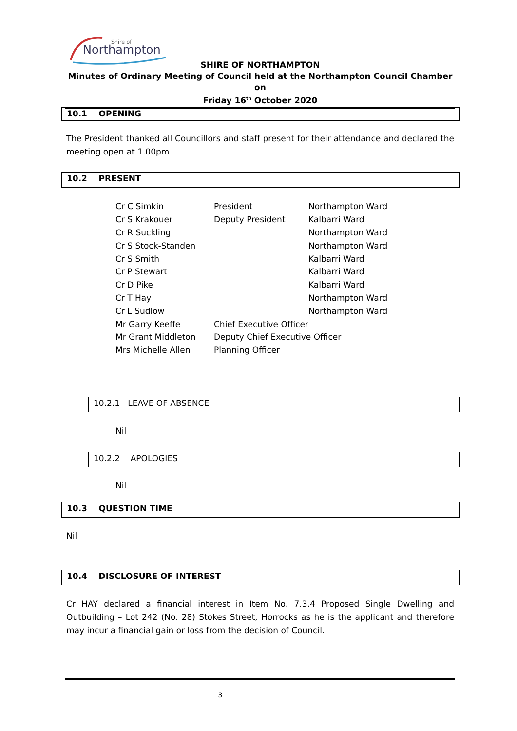Northampton
Shire of
SHIRE OF NORTHAMPTON
Minutes of Ordinary Meeting of Council held at the Northampton Council Chamber on
Friday 16<sup>th</sup> October 2020
10.1 OPENING
The President thanked all Councillors and staff present for their attendance and declared the meeting open at 1.00pm
10.2 PRESENT
| Cr C Simkin | President | Northampton Ward |
| Cr S Krakouer | Deputy President | Kalbarri Ward |
| Cr R Suckling | | Northampton Ward |
| Cr S Stock-Standen | | Northampton Ward |
| Cr S Smith | | Kalbarri Ward |
| Cr P Stewart | | Kalbarri Ward |
| Cr D Pike | | Kalbarri Ward |
| Cr T Hay | | Northampton Ward |
| Cr L Sudlow | | Northampton Ward |
| Mr Garry Keeffe | Chief Executive Officer | |
| Mr Grant Middleton | Deputy Chief Executive Officer | |
| Mrs Michelle Allen | Planning Officer | |
10.2.1 LEAVE OF ABSENCE
Nil
10.2.2 APOLOGIES
Nil
10.3 QUESTION TIME
Nil
10.4 DISCLOSURE OF INTEREST
Cr HAY declared a financial interest in Item No. 7.3.4 Proposed Single Dwelling and Outbuilding – Lot 242 (No. 28) Stokes Street, Horrocks as he is the applicant and therefore may incur a financial gain or loss from the decision of Council.
3